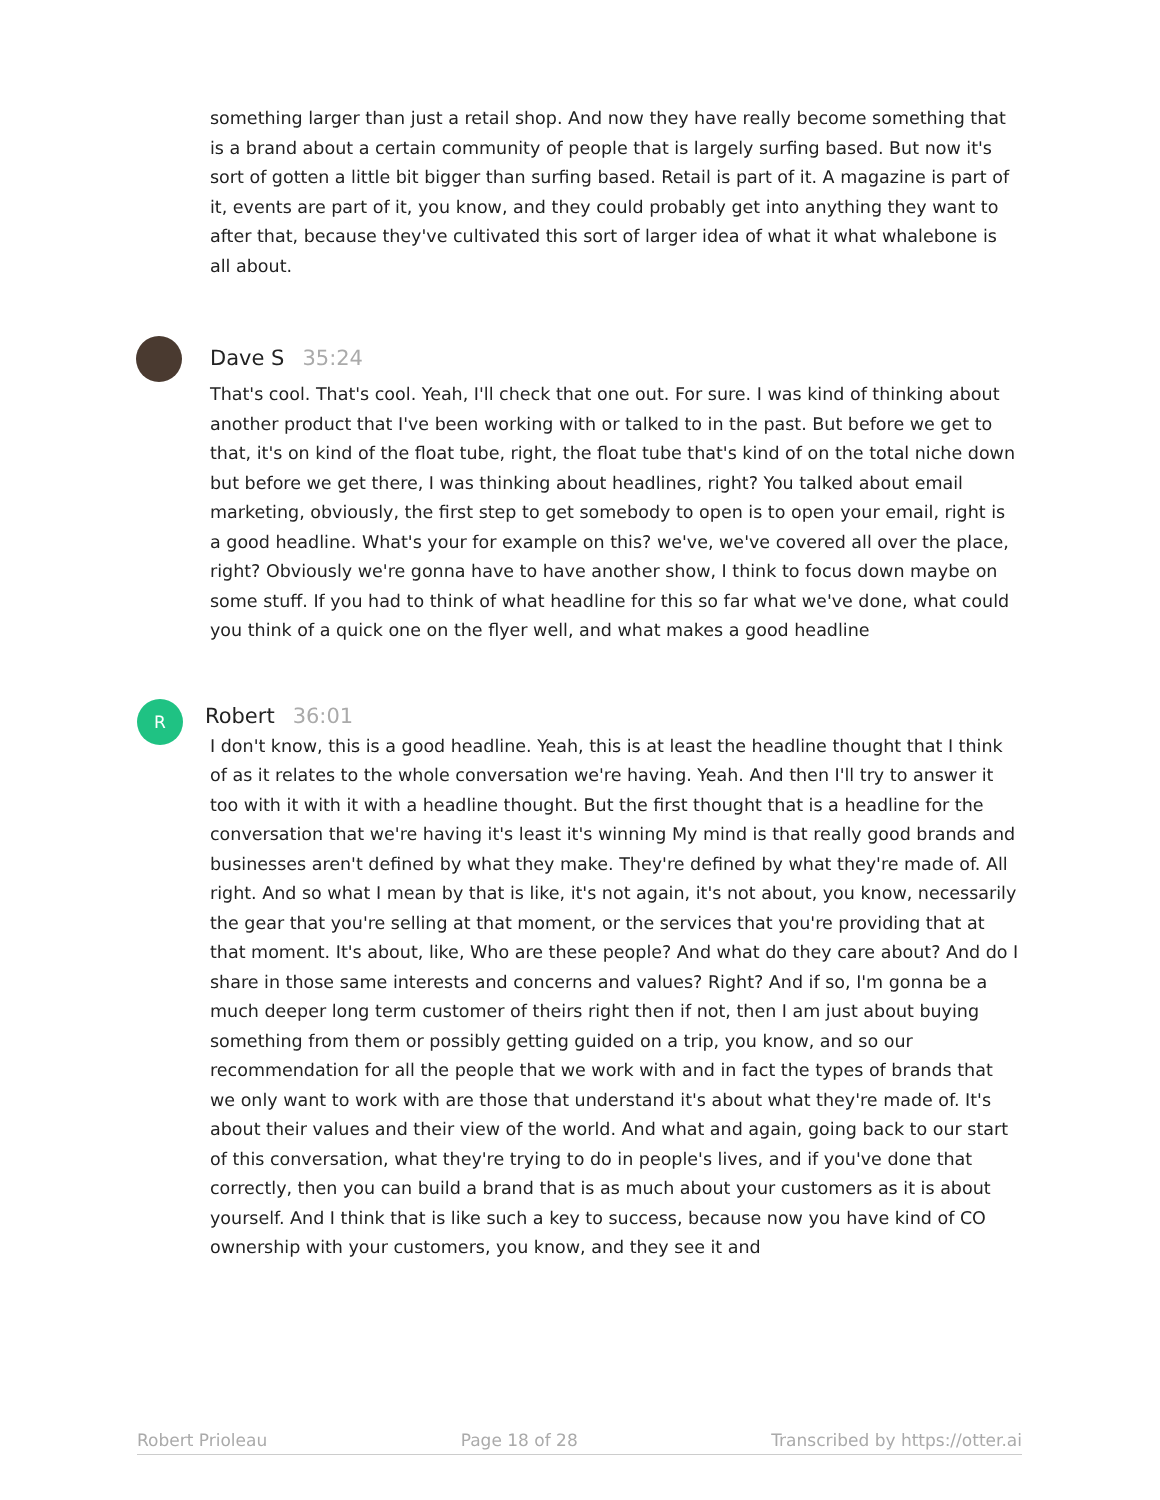something larger than just a retail shop. And now they have really become something that is a brand about a certain community of people that is largely surfing based. But now it's sort of gotten a little bit bigger than surfing based. Retail is part of it. A magazine is part of it, events are part of it, you know, and they could probably get into anything they want to after that, because they've cultivated this sort of larger idea of what it what whalebone is all about.
Dave S 35:24
That's cool. That's cool. Yeah, I'll check that one out. For sure. I was kind of thinking about another product that I've been working with or talked to in the past. But before we get to that, it's on kind of the float tube, right, the float tube that's kind of on the total niche down but before we get there, I was thinking about headlines, right? You talked about email marketing, obviously, the first step to get somebody to open is to open your email, right is a good headline. What's your for example on this? we've, we've covered all over the place, right? Obviously we're gonna have to have another show, I think to focus down maybe on some stuff. If you had to think of what headline for this so far what we've done, what could you think of a quick one on the flyer well, and what makes a good headline
R
Robert 36:01
I don't know, this is a good headline. Yeah, this is at least the headline thought that I think of as it relates to the whole conversation we're having. Yeah. And then I'll try to answer it too with it with it with a headline thought. But the first thought that is a headline for the conversation that we're having it's least it's winning My mind is that really good brands and businesses aren't defined by what they make. They're defined by what they're made of. All right. And so what I mean by that is like, it's not again, it's not about, you know, necessarily the gear that you're selling at that moment, or the services that you're providing that at that moment. It's about, like, Who are these people? And what do they care about? And do I share in those same interests and concerns and values? Right? And if so, I'm gonna be a much deeper long term customer of theirs right then if not, then I am just about buying something from them or possibly getting guided on a trip, you know, and so our recommendation for all the people that we work with and in fact the types of brands that we only want to work with are those that understand it's about what they're made of. It's about their values and their view of the world. And what and again, going back to our start of this conversation, what they're trying to do in people's lives, and if you've done that correctly, then you can build a brand that is as much about your customers as it is about yourself. And I think that is like such a key to success, because now you have kind of CO ownership with your customers, you know, and they see it and
Robert Prioleau Page 18 of 28 Transcribed by https://otter.ai